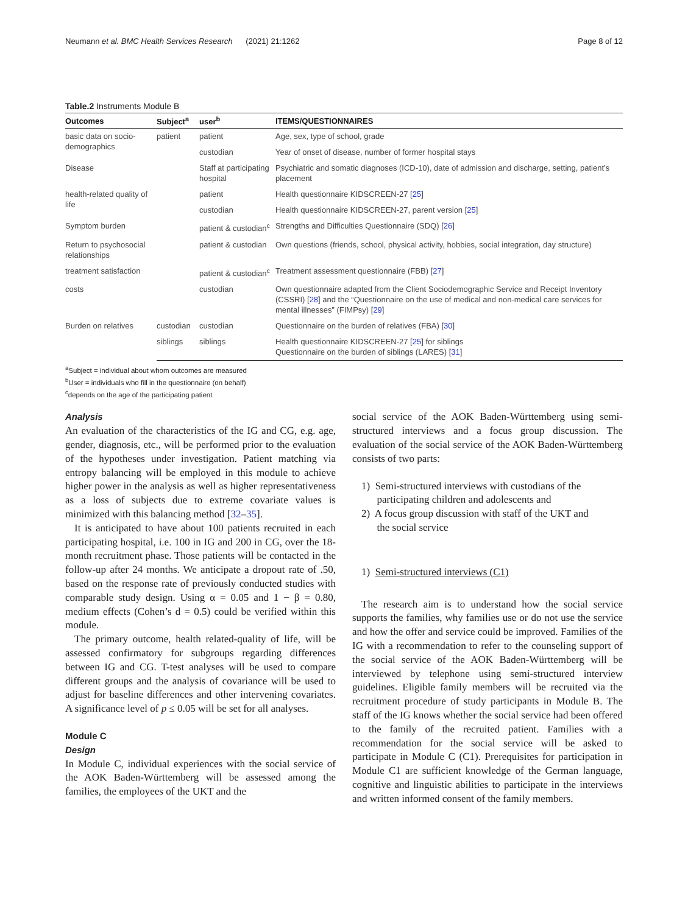Neumann et al. BMC Health Services Research (2021) 21:1262 Page 8 of 12
Table.2 Instruments Module B
| Outcomes | Subject<sup>a</sup> | user<sup>b</sup> | ITEMS/QUESTIONNAIRES |
| --- | --- | --- | --- |
| basic data on socio-demographics | patient | patient | Age, sex, type of school, grade |
| | | custodian | Year of onset of disease, number of former hospital stays |
| Disease | | Staff at participating hospital | Psychiatric and somatic diagnoses (ICD-10), date of admission and discharge, setting, patient’s placement |
| health-related quality of life | | patient | Health questionnaire KIDSCREEN-27 [ 25 ] |
| | | custodian | Health questionnaire KIDSCREEN-27, parent version [ 25 ] |
| Symptom burden | | patient & custodian<sup>c</sup> | Strengths and Difficulties Questionnaire (SDQ) [ 26 ] |
| Return to psychosocial relationships | | patient & custodian | Own questions (friends, school, physical activity, hobbies, social integration, day structure) |
| treatment satisfaction | | patient & custodian<sup>c</sup> | Treatment assessment questionnaire (FBB) [ 27 ] |
| costs | | custodian | Own questionnaire adapted from the Client Sociodemographic Service and Receipt Inventory (CSSRI) [ 28 ] and the “Questionnaire on the use of medical and non-medical care services for mental illnesses” (FIMPsy) [ 29 ] |
| Burden on relatives | custodian | custodian | Questionnaire on the burden of relatives (FBA) [ 30 ] |
| | siblings | siblings | Health questionnaire KIDSCREEN-27 [ 25 ] for siblings Questionnaire on the burden of siblings (LARES) [ 31 ] |
<sup>a</sup> Subject = individual about whom outcomes are measured
<sup>b</sup> User = individuals who fill in the questionnaire (on behalf)
<sup>c</sup> depends on the age of the participating patient
Analysis
An evaluation of the characteristics of the IG and CG, e.g. age, gender, diagnosis, etc., will be performed prior to the evaluation of the hypotheses under investigation. Patient matching via entropy balancing will be employed in this module to achieve higher power in the analysis as well as higher representativeness as a loss of subjects due to extreme covariate values is minimized with this balancing method [32–35].
It is anticipated to have about 100 patients recruited in each participating hospital, i.e. 100 in IG and 200 in CG, over the 18-month recruitment phase. Those patients will be contacted in the follow-up after 24 months. We anticipate a dropout rate of .50, based on the response rate of previously conducted studies with comparable study design. Using α = 0.05 and 1 − β = 0.80, medium effects (Cohen’s d = 0.5) could be verified within this module.
The primary outcome, health related-quality of life, will be assessed confirmatory for subgroups regarding differences between IG and CG. T-test analyses will be used to compare different groups and the analysis of covariance will be used to adjust for baseline differences and other intervening covariates. A significance level of p ≤ 0.05 will be set for all analyses.
Module C
Design
In Module C, individual experiences with the social service of the AOK Baden-Württemberg will be assessed among the families, the employees of the UKT and the
social service of the AOK Baden-Württemberg using semi-structured interviews and a focus group discussion. The evaluation of the social service of the AOK Baden-Württemberg consists of two parts:
1) Semi-structured interviews with custodians of the
participating children and adolescents and
2) A focus group discussion with staff of the UKT and
the social service
1) Semi-structured interviews (C1)
The research aim is to understand how the social service supports the families, why families use or do not use the service and how the offer and service could be improved. Families of the IG with a recommendation to refer to the counseling support of the social service of the AOK Baden-Württemberg will be interviewed by telephone using semi-structured interview guidelines. Eligible family members will be recruited via the recruitment procedure of study participants in Module B. The staff of the IG knows whether the social service had been offered to the family of the recruited patient. Families with a recommendation for the social service will be asked to participate in Module C (C1). Prerequisites for participation in Module C1 are sufficient knowledge of the German language, cognitive and linguistic abilities to participate in the interviews and written informed consent of the family members.